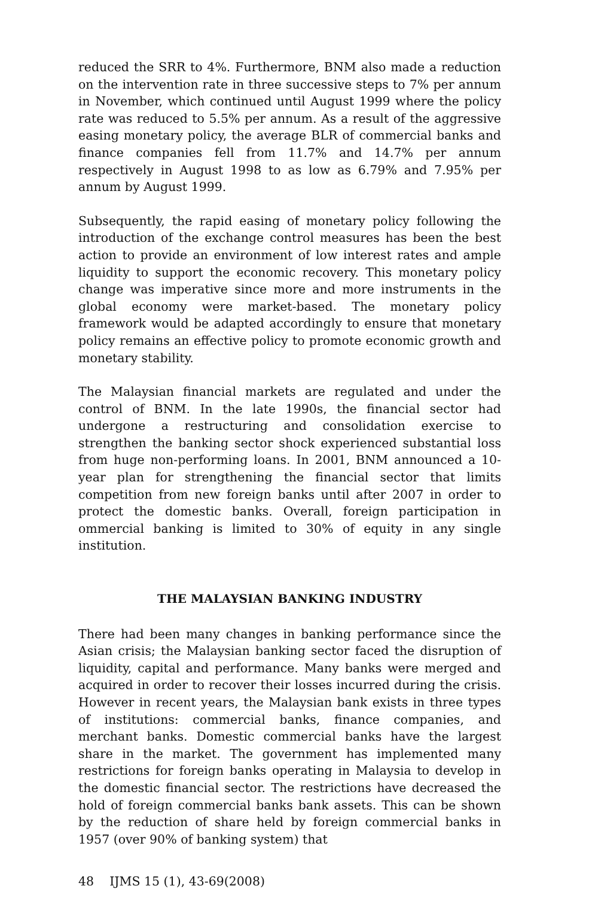reduced the SRR to 4%. Furthermore, BNM also made a reduction on the intervention rate in three successive steps to 7% per annum in November, which continued until August 1999 where the policy rate was reduced to 5.5% per annum. As a result of the aggressive easing monetary policy, the average BLR of commercial banks and finance companies fell from 11.7% and 14.7% per annum respectively in August 1998 to as low as 6.79% and 7.95% per annum by August 1999.
Subsequently, the rapid easing of monetary policy following the introduction of the exchange control measures has been the best action to provide an environment of low interest rates and ample liquidity to support the economic recovery. This monetary policy change was imperative since more and more instruments in the global economy were market-based. The monetary policy framework would be adapted accordingly to ensure that monetary policy remains an effective policy to promote economic growth and monetary stability.
The Malaysian financial markets are regulated and under the control of BNM. In the late 1990s, the financial sector had undergone a restructuring and consolidation exercise to strengthen the banking sector shock experienced substantial loss from huge non-performing loans. In 2001, BNM announced a 10-year plan for strengthening the financial sector that limits competition from new foreign banks until after 2007 in order to protect the domestic banks. Overall, foreign participation in ommercial banking is limited to 30% of equity in any single institution.
THE MALAYSIAN BANKING INDUSTRY
There had been many changes in banking performance since the Asian crisis; the Malaysian banking sector faced the disruption of liquidity, capital and performance. Many banks were merged and acquired in order to recover their losses incurred during the crisis. However in recent years, the Malaysian bank exists in three types of institutions: commercial banks, finance companies, and merchant banks. Domestic commercial banks have the largest share in the market. The government has implemented many restrictions for foreign banks operating in Malaysia to develop in the domestic financial sector. The restrictions have decreased the hold of foreign commercial banks bank assets. This can be shown by the reduction of share held by foreign commercial banks in 1957 (over 90% of banking system) that
48 IJMS 15 (1), 43-69(2008)